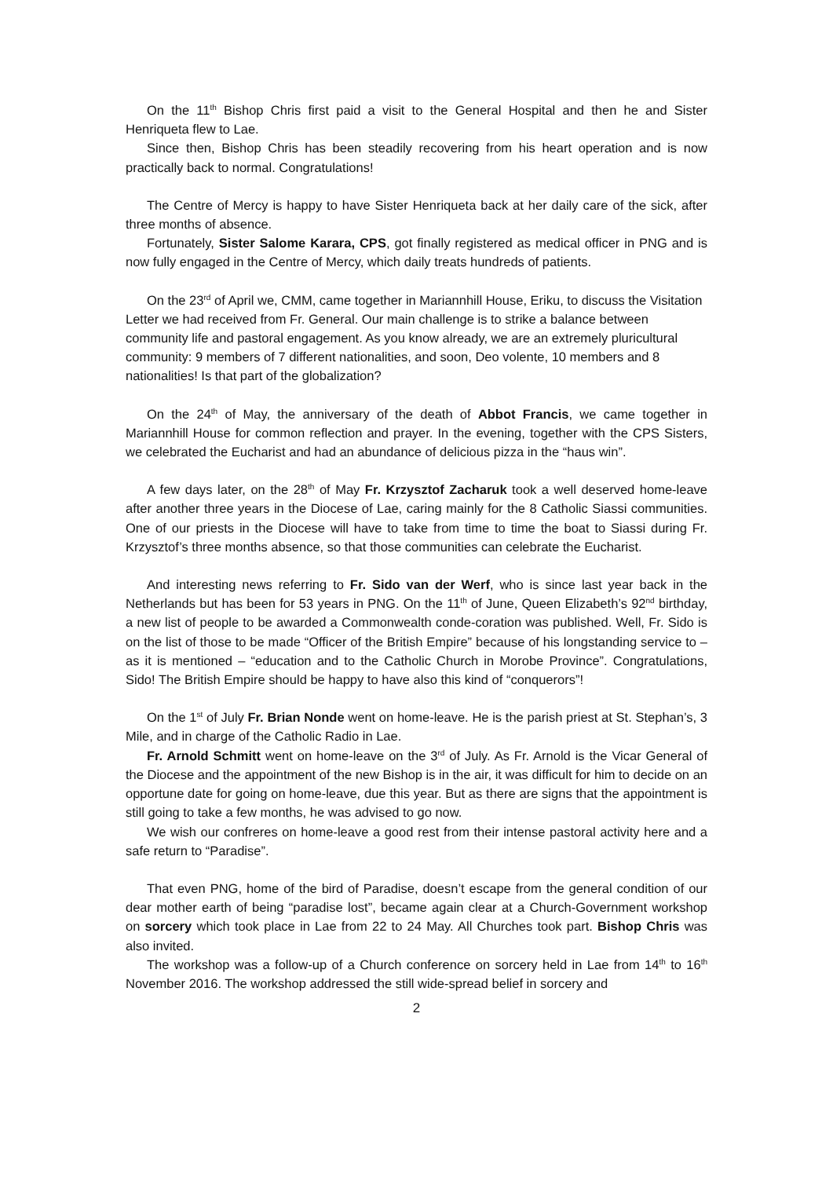On the 11<sup>th</sup> Bishop Chris first paid a visit to the General Hospital and then he and Sister Henriqueta flew to Lae.
Since then, Bishop Chris has been steadily recovering from his heart operation and is now practically back to normal. Congratulations!
The Centre of Mercy is happy to have Sister Henriqueta back at her daily care of the sick, after three months of absence.
Fortunately, Sister Salome Karara, CPS, got finally registered as medical officer in PNG and is now fully engaged in the Centre of Mercy, which daily treats hundreds of patients.
On the 23<sup>rd</sup> of April we, CMM, came together in Mariannhill House, Eriku, to discuss the Visitation Letter we had received from Fr. General. Our main challenge is to strike a balance between community life and pastoral engagement. As you know already, we are an extremely pluricultural community: 9 members of 7 different nationalities, and soon, Deo volente, 10 members and 8 nationalities! Is that part of the globalization?
On the 24<sup>th</sup> of May, the anniversary of the death of Abbot Francis, we came together in Mariannhill House for common reflection and prayer. In the evening, together with the CPS Sisters, we celebrated the Eucharist and had an abundance of delicious pizza in the “haus win”.
A few days later, on the 28<sup>th</sup> of May Fr. Krzysztof Zacharuk took a well deserved home-leave after another three years in the Diocese of Lae, caring mainly for the 8 Catholic Siassi communities. One of our priests in the Diocese will have to take from time to time the boat to Siassi during Fr. Krzysztof’s three months absence, so that those communities can celebrate the Eucharist.
And interesting news referring to Fr. Sido van der Werf, who is since last year back in the Netherlands but has been for 53 years in PNG. On the 11<sup>th</sup> of June, Queen Elizabeth’s 92<sup>nd</sup> birthday, a new list of people to be awarded a Commonwealth conde-coration was published. Well, Fr. Sido is on the list of those to be made “Officer of the British Empire” because of his longstanding service to – as it is mentioned – “education and to the Catholic Church in Morobe Province”. Congratulations, Sido! The British Empire should be happy to have also this kind of “conquerors”!
On the 1<sup>st</sup> of July Fr. Brian Nonde went on home-leave. He is the parish priest at St. Stephan’s, 3 Mile, and in charge of the Catholic Radio in Lae.
Fr. Arnold Schmitt went on home-leave on the 3<sup>rd</sup> of July. As Fr. Arnold is the Vicar General of the Diocese and the appointment of the new Bishop is in the air, it was difficult for him to decide on an opportune date for going on home-leave, due this year. But as there are signs that the appointment is still going to take a few months, he was advised to go now.
We wish our confreres on home-leave a good rest from their intense pastoral activity here and a safe return to “Paradise”.
That even PNG, home of the bird of Paradise, doesn’t escape from the general condition of our dear mother earth of being “paradise lost”, became again clear at a Church-Government workshop on sorcery which took place in Lae from 22 to 24 May. All Churches took part. Bishop Chris was also invited.
The workshop was a follow-up of a Church conference on sorcery held in Lae from 14<sup>th</sup> to 16<sup>th</sup> November 2016. The workshop addressed the still wide-spread belief in sorcery and
2